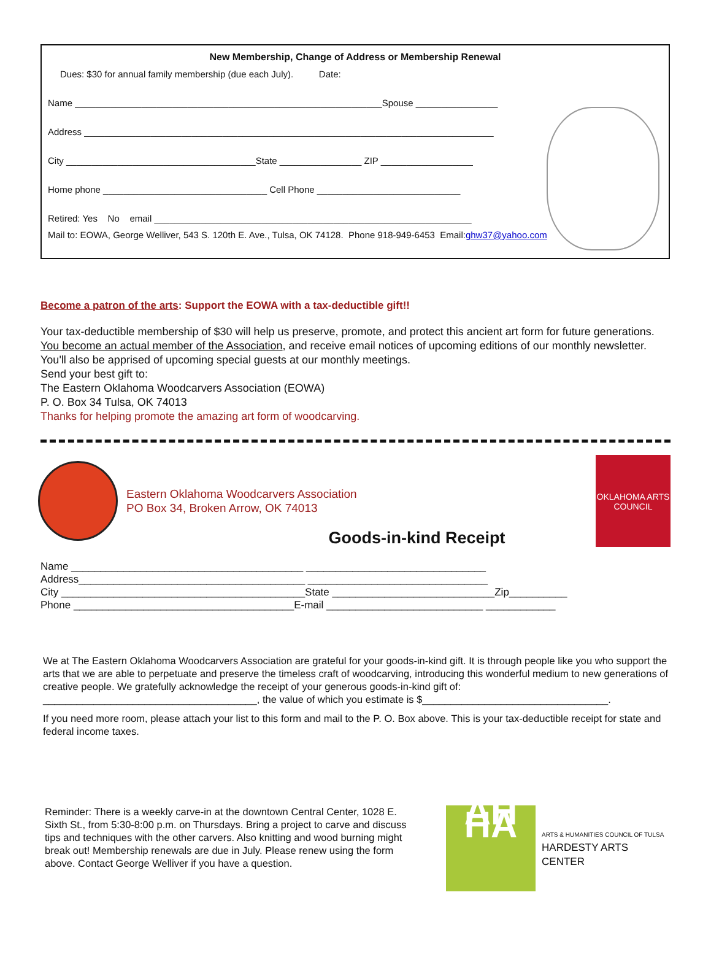New Membership, Change of Address or Membership Renewal
Dues: $30 for annual family membership (due each July). Date:
Name ____________________________________________________________Spouse ________________
Address ________________________________________________________________________________
City _____________________________________State ________________ ZIP __________________
Home phone ________________________________ Cell Phone ____________________________
Retired: Yes No email ______________________________________________________________
Mail to: EOWA, George Welliver, 543 S. 120th E. Ave., Tulsa, OK 74128. Phone 918-949-6453 Email:ghw37@yahoo.com
Become a patron of the arts: Support the EOWA with a tax-deductible gift!!
Your tax-deductible membership of $30 will help us preserve, promote, and protect this ancient art form for future generations. You become an actual member of the Association, and receive email notices of upcoming editions of our monthly newsletter. You'll also be apprised of upcoming special guests at our monthly meetings.
Send your best gift to:
The Eastern Oklahoma Woodcarvers Association (EOWA)
P. O. Box 34 Tulsa, OK 74013
Thanks for helping promote the amazing art form of woodcarving.
Eastern Oklahoma Woodcarvers Association
PO Box 34, Broken Arrow, OK 74013
OKLAHOMA ARTS COUNCIL
Goods-in-kind Receipt
Name ________________________________________ _______________________________
Address_______________________________________ _______________________________
City __________________________________________State ____________________________Zip__________
Phone ______________________________________E-mail ___________________________ ____________
We at The Eastern Oklahoma Woodcarvers Association are grateful for your goods-in-kind gift. It is through people like you who support the arts that we are able to perpetuate and preserve the timeless craft of woodcarving, introducing this wonderful medium to new generations of creative people. We gratefully acknowledge the receipt of your generous goods-in-kind gift of: ______________________________________, the value of which you estimate is $_________________________________.
If you need more room, please attach your list to this form and mail to the P. O. Box above. This is your tax-deductible receipt for state and federal income taxes.
Reminder: There is a weekly carve-in at the downtown Central Center, 1028 E. Sixth St., from 5:30-8:00 p.m. on Thursdays. Bring a project to carve and discuss tips and techniques with the other carvers. Also knitting and wood burning might break out! Membership renewals are due in July. Please renew using the form above. Contact George Welliver if you have a question.
AH HA
ARTS & HUMANITIES COUNCIL OF TULSA
HARDESTY ARTS CENTER